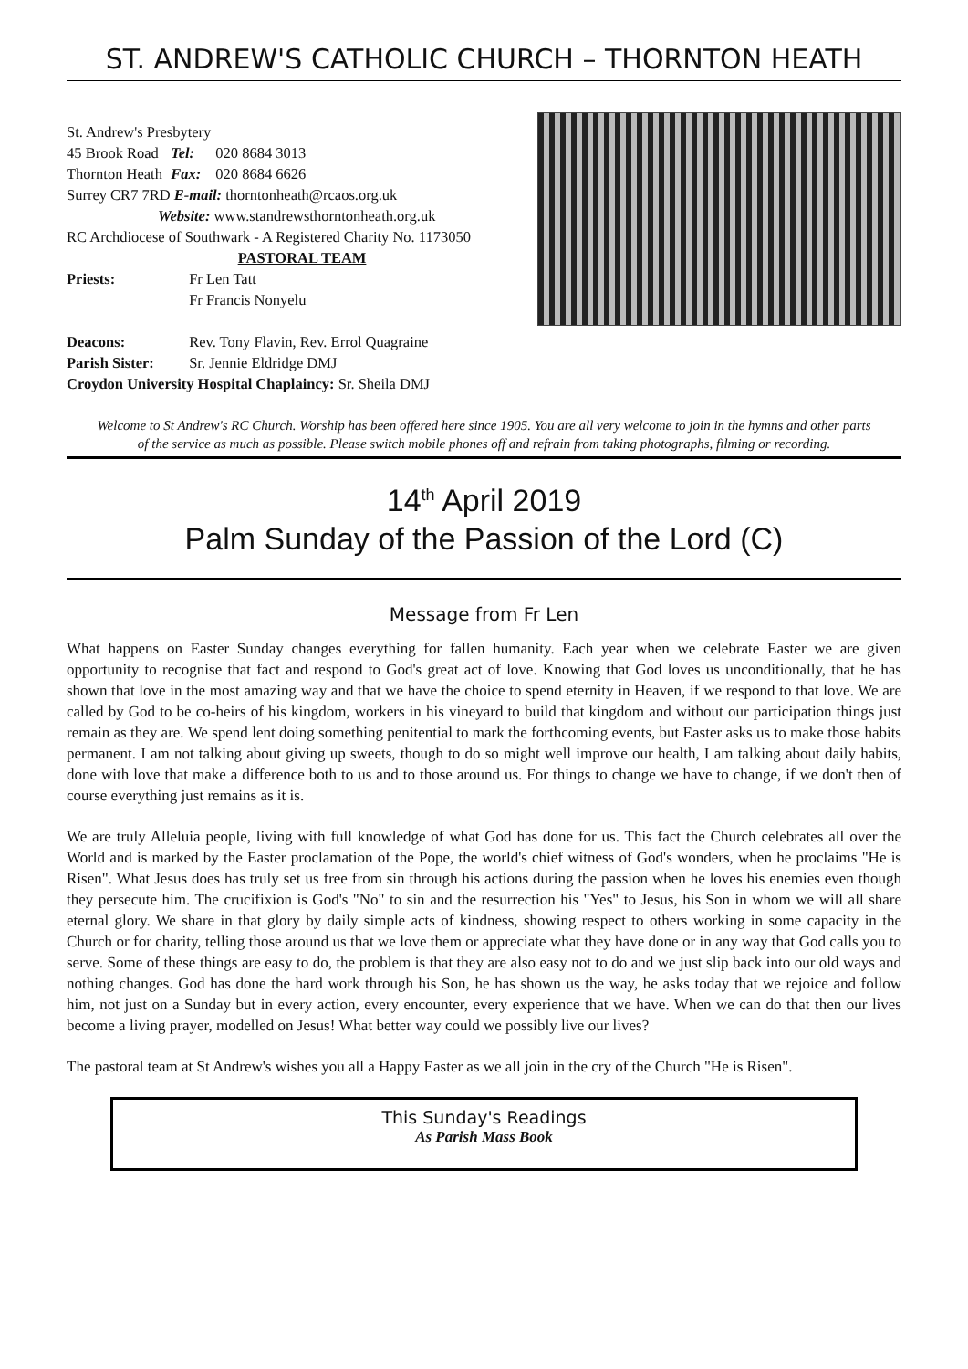ST. ANDREW'S CATHOLIC CHURCH – THORNTON HEATH
St. Andrew's Presbytery
45 Brook Road Tel: 020 8684 3013
Thornton Heath Fax: 020 8684 6626
Surrey CR7 7RD E-mail: thorntonheath@rcaos.org.uk
Website: www.standrewsthorntonheath.org.uk
RC Archdiocese of Southwark - A Registered Charity No. 1173050
PASTORAL TEAM
Priests: Fr Len Tatt
Fr Francis Nonyelu
Deacons: Rev. Tony Flavin, Rev. Errol Quagraine
Parish Sister: Sr. Jennie Eldridge DMJ
Croydon University Hospital Chaplaincy: Sr. Sheila DMJ
Welcome to St Andrew's RC Church. Worship has been offered here since 1905. You are all very welcome to join in the hymns and other parts of the service as much as possible. Please switch mobile phones off and refrain from taking photographs, filming or recording.
14<sup>th</sup> April 2019
Palm Sunday of the Passion of the Lord (C)
Message from Fr Len
What happens on Easter Sunday changes everything for fallen humanity. Each year when we celebrate Easter we are given opportunity to recognise that fact and respond to God's great act of love. Knowing that God loves us unconditionally, that he has shown that love in the most amazing way and that we have the choice to spend eternity in Heaven, if we respond to that love. We are called by God to be co-heirs of his kingdom, workers in his vineyard to build that kingdom and without our participation things just remain as they are. We spend lent doing something penitential to mark the forthcoming events, but Easter asks us to make those habits permanent. I am not talking about giving up sweets, though to do so might well improve our health, I am talking about daily habits, done with love that make a difference both to us and to those around us. For things to change we have to change, if we don't then of course everything just remains as it is.
We are truly Alleluia people, living with full knowledge of what God has done for us. This fact the Church celebrates all over the World and is marked by the Easter proclamation of the Pope, the world's chief witness of God's wonders, when he proclaims "He is Risen". What Jesus does has truly set us free from sin through his actions during the passion when he loves his enemies even though they persecute him. The crucifixion is God's "No" to sin and the resurrection his "Yes" to Jesus, his Son in whom we will all share eternal glory. We share in that glory by daily simple acts of kindness, showing respect to others working in some capacity in the Church or for charity, telling those around us that we love them or appreciate what they have done or in any way that God calls you to serve. Some of these things are easy to do, the problem is that they are also easy not to do and we just slip back into our old ways and nothing changes. God has done the hard work through his Son, he has shown us the way, he asks today that we rejoice and follow him, not just on a Sunday but in every action, every encounter, every experience that we have. When we can do that then our lives become a living prayer, modelled on Jesus! What better way could we possibly live our lives?
The pastoral team at St Andrew's wishes you all a Happy Easter as we all join in the cry of the Church "He is Risen".
This Sunday's Readings
As Parish Mass Book